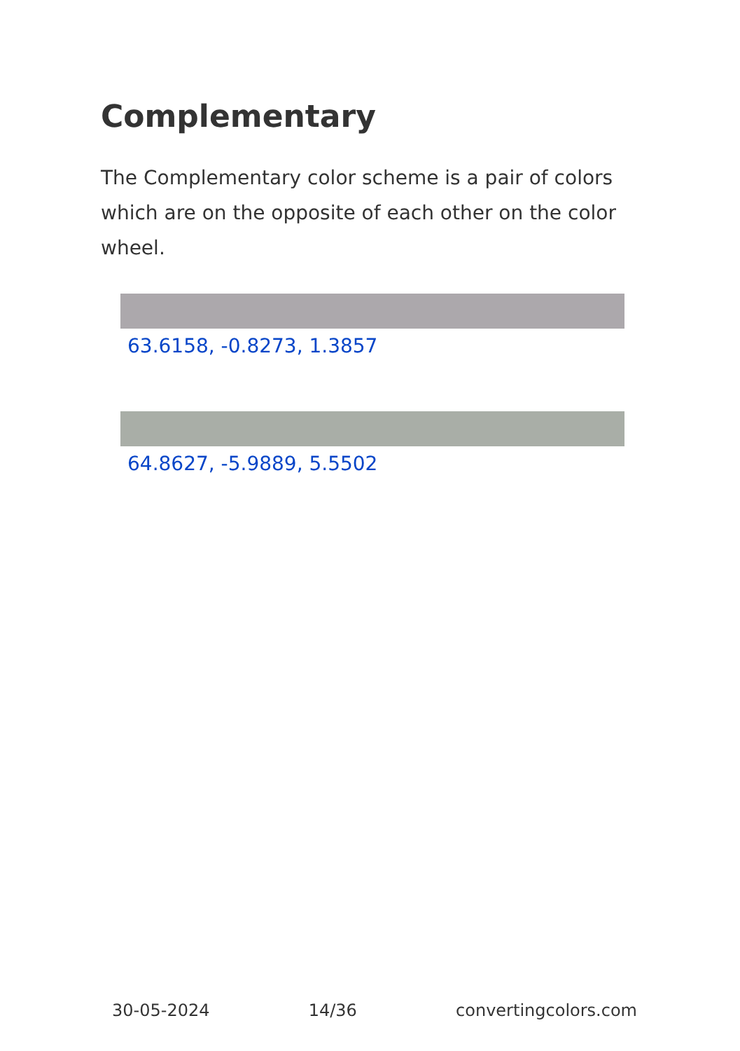Complementary
The Complementary color scheme is a pair of colors which are on the opposite of each other on the color wheel.
63.6158, -0.8273, 1.3857
64.8627, -5.9889, 5.5502
30-05-2024 14/36 convertingcolors.com